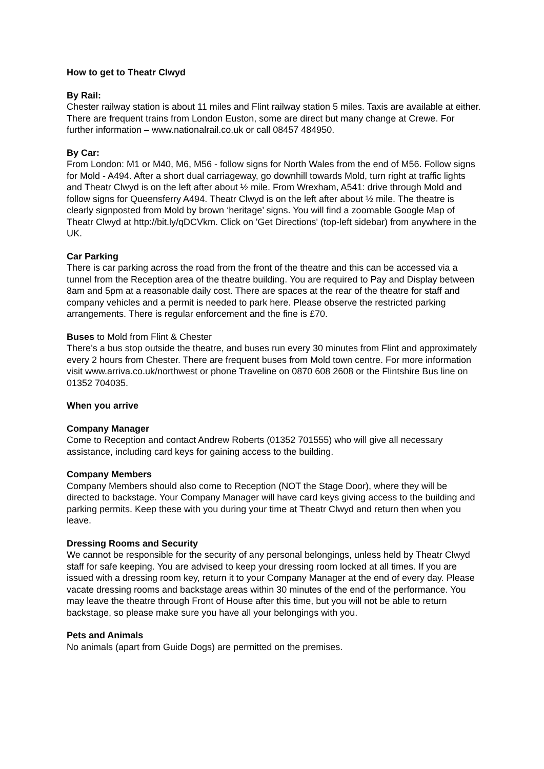How to get to Theatr Clwyd
By Rail:
Chester railway station is about 11 miles and Flint railway station 5 miles. Taxis are available at either. There are frequent trains from London Euston, some are direct but many change at Crewe. For further information – www.nationalrail.co.uk or call 08457 484950.
By Car:
From London: M1 or M40, M6, M56 - follow signs for North Wales from the end of M56. Follow signs for Mold - A494. After a short dual carriageway, go downhill towards Mold, turn right at traffic lights and Theatr Clwyd is on the left after about ½ mile. From Wrexham, A541: drive through Mold and follow signs for Queensferry A494. Theatr Clwyd is on the left after about ½ mile. The theatre is clearly signposted from Mold by brown ‘heritage’ signs. You will find a zoomable Google Map of Theatr Clwyd at http://bit.ly/qDCVkm. Click on 'Get Directions' (top-left sidebar) from anywhere in the UK.
Car Parking
There is car parking across the road from the front of the theatre and this can be accessed via a tunnel from the Reception area of the theatre building. You are required to Pay and Display between 8am and 5pm at a reasonable daily cost. There are spaces at the rear of the theatre for staff and company vehicles and a permit is needed to park here. Please observe the restricted parking arrangements. There is regular enforcement and the fine is £70.
Buses to Mold from Flint & Chester
There’s a bus stop outside the theatre, and buses run every 30 minutes from Flint and approximately every 2 hours from Chester. There are frequent buses from Mold town centre. For more information visit www.arriva.co.uk/northwest or phone Traveline on 0870 608 2608 or the Flintshire Bus line on 01352 704035.
When you arrive
Company Manager
Come to Reception and contact Andrew Roberts (01352 701555) who will give all necessary assistance, including card keys for gaining access to the building.
Company Members
Company Members should also come to Reception (NOT the Stage Door), where they will be directed to backstage. Your Company Manager will have card keys giving access to the building and parking permits. Keep these with you during your time at Theatr Clwyd and return then when you leave.
Dressing Rooms and Security
We cannot be responsible for the security of any personal belongings, unless held by Theatr Clwyd staff for safe keeping. You are advised to keep your dressing room locked at all times. If you are issued with a dressing room key, return it to your Company Manager at the end of every day. Please vacate dressing rooms and backstage areas within 30 minutes of the end of the performance. You may leave the theatre through Front of House after this time, but you will not be able to return backstage, so please make sure you have all your belongings with you.
Pets and Animals
No animals (apart from Guide Dogs) are permitted on the premises.